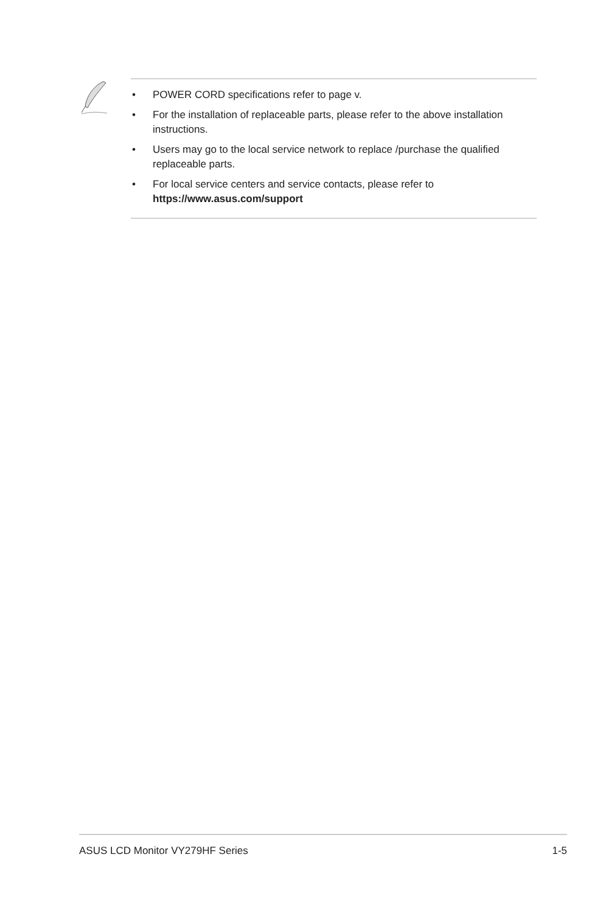• POWER CORD specifications refer to page v.
• For the installation of replaceable parts, please refer to the above installation instructions.
• Users may go to the local service network to replace /purchase the qualified replaceable parts.
• For local service centers and service contacts, please refer to
https://www.asus.com/support
ASUS LCD Monitor VY279HF Series 1-5